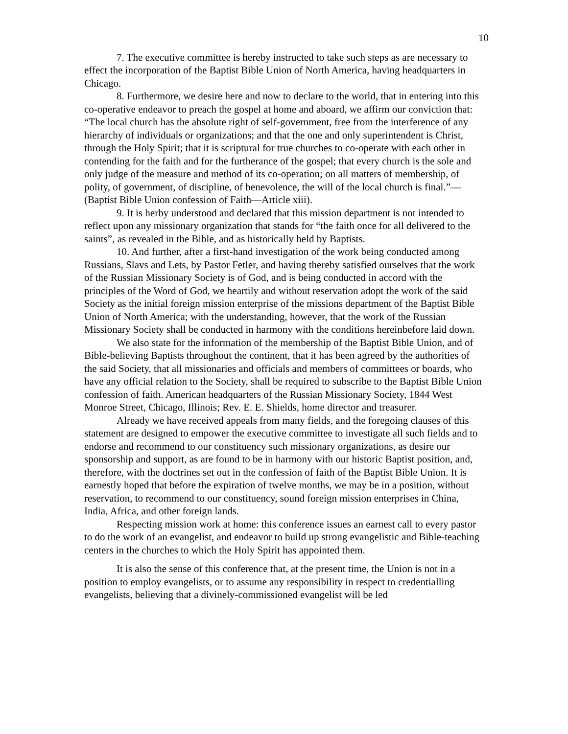10
7. The executive committee is hereby instructed to take such steps as are necessary to effect the incorporation of the Baptist Bible Union of North America, having headquarters in Chicago.
8. Furthermore, we desire here and now to declare to the world, that in entering into this co-operative endeavor to preach the gospel at home and aboard, we affirm our conviction that: “The local church has the absolute right of self-government, free from the interference of any hierarchy of individuals or organizations; and that the one and only superintendent is Christ, through the Holy Spirit; that it is scriptural for true churches to co-operate with each other in contending for the faith and for the furtherance of the gospel; that every church is the sole and only judge of the measure and method of its co-operation; on all matters of membership, of polity, of government, of discipline, of benevolence, the will of the local church is final.”—(Baptist Bible Union confession of Faith—Article xiii).
9. It is herby understood and declared that this mission department is not intended to reflect upon any missionary organization that stands for “the faith once for all delivered to the saints”, as revealed in the Bible, and as historically held by Baptists.
10. And further, after a first-hand investigation of the work being conducted among Russians, Slavs and Lets, by Pastor Fetler, and having thereby satisfied ourselves that the work of the Russian Missionary Society is of God, and is being conducted in accord with the principles of the Word of God, we heartily and without reservation adopt the work of the said Society as the initial foreign mission enterprise of the missions department of the Baptist Bible Union of North America; with the understanding, however, that the work of the Russian Missionary Society shall be conducted in harmony with the conditions hereinbefore laid down.
We also state for the information of the membership of the Baptist Bible Union, and of Bible-believing Baptists throughout the continent, that it has been agreed by the authorities of the said Society, that all missionaries and officials and members of committees or boards, who have any official relation to the Society, shall be required to subscribe to the Baptist Bible Union confession of faith. American headquarters of the Russian Missionary Society, 1844 West Monroe Street, Chicago, Illinois; Rev. E. E. Shields, home director and treasurer.
Already we have received appeals from many fields, and the foregoing clauses of this statement are designed to empower the executive committee to investigate all such fields and to endorse and recommend to our constituency such missionary organizations, as desire our sponsorship and support, as are found to be in harmony with our historic Baptist position, and, therefore, with the doctrines set out in the confession of faith of the Baptist Bible Union. It is earnestly hoped that before the expiration of twelve months, we may be in a position, without reservation, to recommend to our constituency, sound foreign mission enterprises in China, India, Africa, and other foreign lands.
Respecting mission work at home: this conference issues an earnest call to every pastor to do the work of an evangelist, and endeavor to build up strong evangelistic and Bible-teaching centers in the churches to which the Holy Spirit has appointed them.
It is also the sense of this conference that, at the present time, the Union is not in a position to employ evangelists, or to assume any responsibility in respect to credentialling evangelists, believing that a divinely-commissioned evangelist will be led